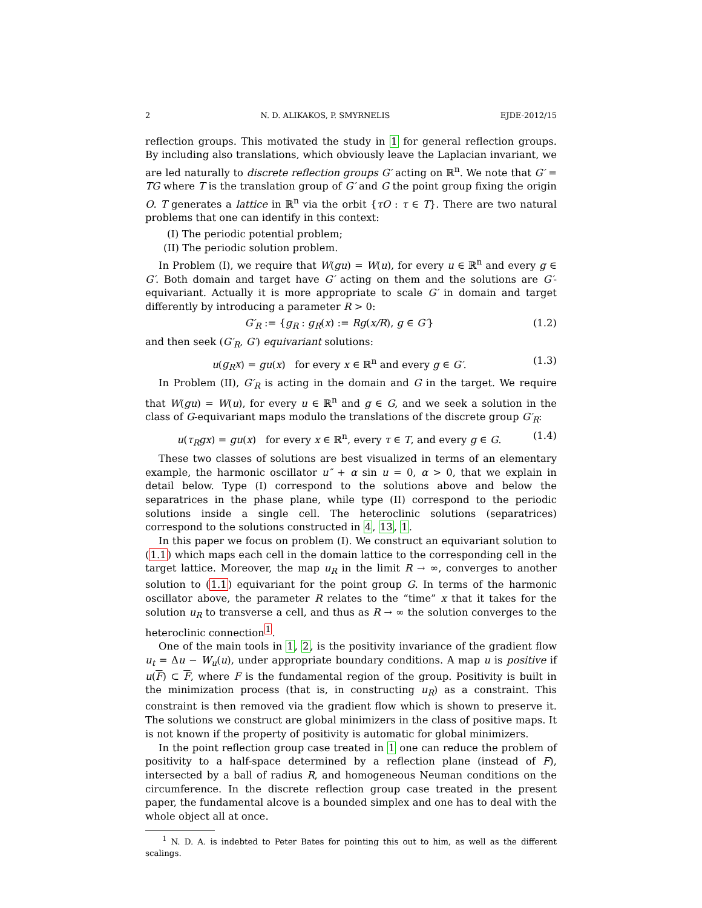2 N. D. ALIKAKOS, P. SMYRNELIS EJDE-2012/15
reflection groups. This motivated the study in 1 for general reflection groups. By including also translations, which obviously leave the Laplacian invariant, we are led naturally to discrete reflection groups G′ acting on ℝ<sup>n</sup>. We note that G′ = TG where T is the translation group of G′ and G the point group fixing the origin O. T generates a lattice in ℝ<sup>n</sup> via the orbit {τO : τ ∈ T}. There are two natural problems that one can identify in this context:
(I) The periodic potential problem;
(II) The periodic solution problem.
In Problem (I), we require that W(gu) = W(u), for every u ∈ ℝ<sup>n</sup> and every g ∈ G′. Both domain and target have G′ acting on them and the solutions are G′-equivariant. Actually it is more appropriate to scale G′ in domain and target differently by introducing a parameter R > 0:
G′<sub>R</sub> := {g<sub>R</sub> : g<sub>R</sub>(x) := Rg(x/R), g ∈ G′} (1.2)
and then seek (G′<sub>R</sub>, G′) equivariant solutions:
u(g<sub>R</sub>x) = gu(x) for every x ∈ ℝ<sup>n</sup> and every g ∈ G′. (1.3)
In Problem (II), G′<sub>R</sub> is acting in the domain and G in the target. We require that W(gu) = W(u), for every u ∈ ℝ<sup>n</sup> and g ∈ G, and we seek a solution in the class of G-equivariant maps modulo the translations of the discrete group G′<sub>R</sub>:
u(τ<sub>R</sub>gx) = gu(x) for every x ∈ ℝ<sup>n</sup>, every τ ∈ T, and every g ∈ G. (1.4)
These two classes of solutions are best visualized in terms of an elementary example, the harmonic oscillator u″ + α sin u = 0, α > 0, that we explain in detail below. Type (I) correspond to the solutions above and below the separatrices in the phase plane, while type (II) correspond to the periodic solutions inside a single cell. The heteroclinic solutions (separatrices) correspond to the solutions constructed in 4, 13, 1.
In this paper we focus on problem (I). We construct an equivariant solution to (1.1) which maps each cell in the domain lattice to the corresponding cell in the target lattice. Moreover, the map u<sub>R</sub> in the limit R → ∞, converges to another solution to (1.1) equivariant for the point group G. In terms of the harmonic oscillator above, the parameter R relates to the “time” x that it takes for the solution u<sub>R</sub> to transverse a cell, and thus as R → ∞ the solution converges to the heteroclinic connection<sup>1</sup>.
One of the main tools in 1, 2, is the positivity invariance of the gradient flow u<sub>t</sub> = Δu − W<sub>u</sub>(u), under appropriate boundary conditions. A map u is positive if u(F) ⊂ F, where F is the fundamental region of the group. Positivity is built in the minimization process (that is, in constructing u<sub>R</sub>) as a constraint. This constraint is then removed via the gradient flow which is shown to preserve it. The solutions we construct are global minimizers in the class of positive maps. It is not known if the property of positivity is automatic for global minimizers.
In the point reflection group case treated in 1 one can reduce the problem of positivity to a half-space determined by a reflection plane (instead of F), intersected by a ball of radius R, and homogeneous Neuman conditions on the circumference. In the discrete reflection group case treated in the present paper, the fundamental alcove is a bounded simplex and one has to deal with the whole object all at once.
<sup>1</sup> N. D. A. is indebted to Peter Bates for pointing this out to him, as well as the different scalings.